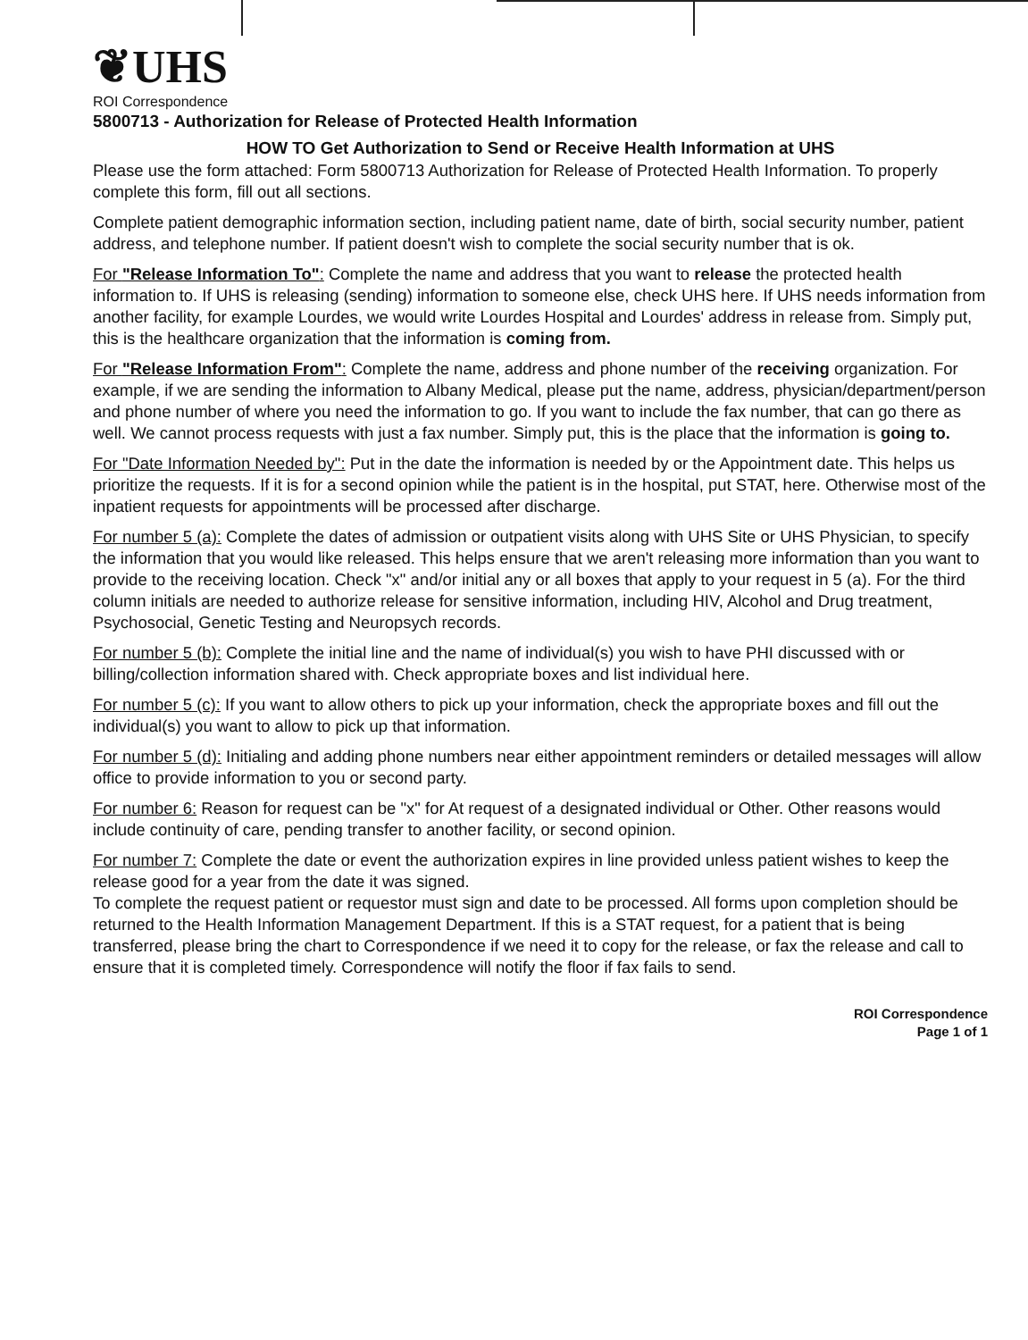❦UHS
ROI Correspondence
5800713 - Authorization for Release of Protected Health Information
HOW TO Get Authorization to Send or Receive Health Information at UHS
Please use the form attached: Form 5800713 Authorization for Release of Protected Health Information. To properly complete this form, fill out all sections.
Complete patient demographic information section, including patient name, date of birth, social security number, patient address, and telephone number. If patient doesn't wish to complete the social security number that is ok.
For "Release Information To": Complete the name and address that you want to release the protected health information to. If UHS is releasing (sending) information to someone else, check UHS here. If UHS needs information from another facility, for example Lourdes, we would write Lourdes Hospital and Lourdes' address in release from. Simply put, this is the healthcare organization that the information is coming from.
For "Release Information From": Complete the name, address and phone number of the receiving organization. For example, if we are sending the information to Albany Medical, please put the name, address, physician/department/person and phone number of where you need the information to go. If you want to include the fax number, that can go there as well. We cannot process requests with just a fax number. Simply put, this is the place that the information is going to.
For "Date Information Needed by": Put in the date the information is needed by or the Appointment date. This helps us prioritize the requests. If it is for a second opinion while the patient is in the hospital, put STAT, here. Otherwise most of the inpatient requests for appointments will be processed after discharge.
For number 5 (a): Complete the dates of admission or outpatient visits along with UHS Site or UHS Physician, to specify the information that you would like released. This helps ensure that we aren't releasing more information than you want to provide to the receiving location. Check "x" and/or initial any or all boxes that apply to your request in 5 (a). For the third column initials are needed to authorize release for sensitive information, including HIV, Alcohol and Drug treatment, Psychosocial, Genetic Testing and Neuropsych records.
For number 5 (b): Complete the initial line and the name of individual(s) you wish to have PHI discussed with or billing/collection information shared with. Check appropriate boxes and list individual here.
For number 5 (c): If you want to allow others to pick up your information, check the appropriate boxes and fill out the individual(s) you want to allow to pick up that information.
For number 5 (d): Initialing and adding phone numbers near either appointment reminders or detailed messages will allow office to provide information to you or second party.
For number 6: Reason for request can be "x" for At request of a designated individual or Other. Other reasons would include continuity of care, pending transfer to another facility, or second opinion.
For number 7: Complete the date or event the authorization expires in line provided unless patient wishes to keep the release good for a year from the date it was signed.
To complete the request patient or requestor must sign and date to be processed. All forms upon completion should be returned to the Health Information Management Department. If this is a STAT request, for a patient that is being transferred, please bring the chart to Correspondence if we need it to copy for the release, or fax the release and call to ensure that it is completed timely. Correspondence will notify the floor if fax fails to send.
ROI Correspondence
Page 1 of 1